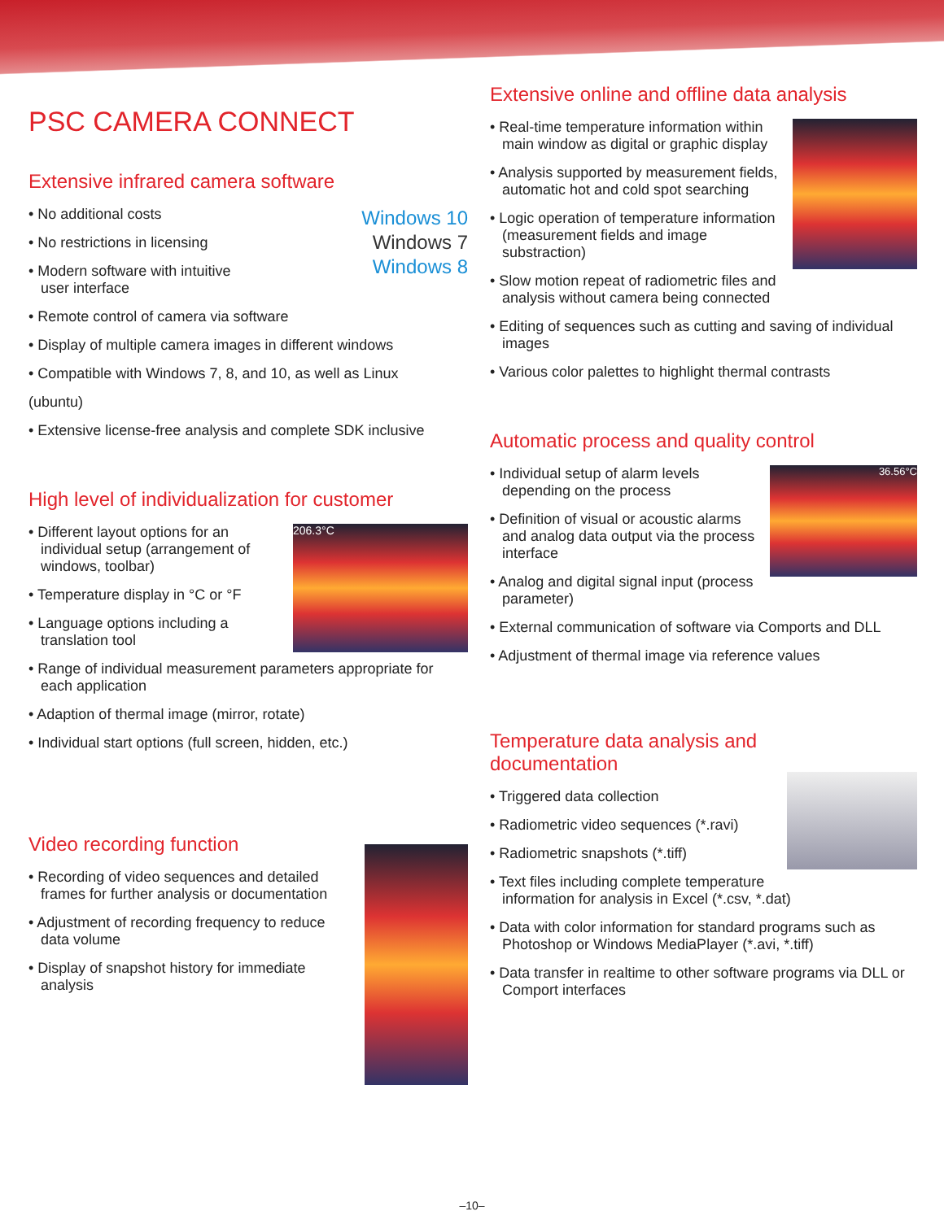PSC CAMERA CONNECT
Extensive infrared camera software
Windows 10
Windows 7
Windows 8
• No additional costs
• No restrictions in licensing
• Modern software with intuitive user interface
• Remote control of camera via software
• Display of multiple camera images in different windows
• Compatible with Windows 7, 8, and 10, as well as Linux
(ubuntu)
• Extensive license-free analysis and complete SDK inclusive
High level of individualization for customer
206.3°C
• Different layout options for an individual setup (arrangement of windows, toolbar)
• Temperature display in °C or °F
• Language options including a translation tool
• Range of individual measurement parameters appropriate for each application
• Adaption of thermal image (mirror, rotate)
• Individual start options (full screen, hidden, etc.)
Video recording function
• Recording of video sequences and detailed frames for further analysis or documentation
• Adjustment of recording frequency to reduce data volume
• Display of snapshot history for immediate analysis
Extensive online and offline data analysis
• Real-time temperature information within main window as digital or graphic display
• Analysis supported by measurement fields, automatic hot and cold spot searching
• Logic operation of temperature information (measurement fields and image substraction)
• Slow motion repeat of radiometric files and analysis without camera being connected
• Editing of sequences such as cutting and saving of individual images
• Various color palettes to highlight thermal contrasts
Automatic process and quality control
36.56°C
• Individual setup of alarm levels depending on the process
• Definition of visual or acoustic alarms and analog data output via the process interface
• Analog and digital signal input (process parameter)
• External communication of software via Comports and DLL
• Adjustment of thermal image via reference values
Temperature data analysis and
documentation
• Triggered data collection
• Radiometric video sequences (*.ravi)
• Radiometric snapshots (*.tiff)
• Text files including complete temperature information for analysis in Excel (*.csv, *.dat)
• Data with color information for standard programs such as Photoshop or Windows MediaPlayer (*.avi, *.tiff)
• Data transfer in realtime to other software programs via DLL or Comport interfaces
–10–